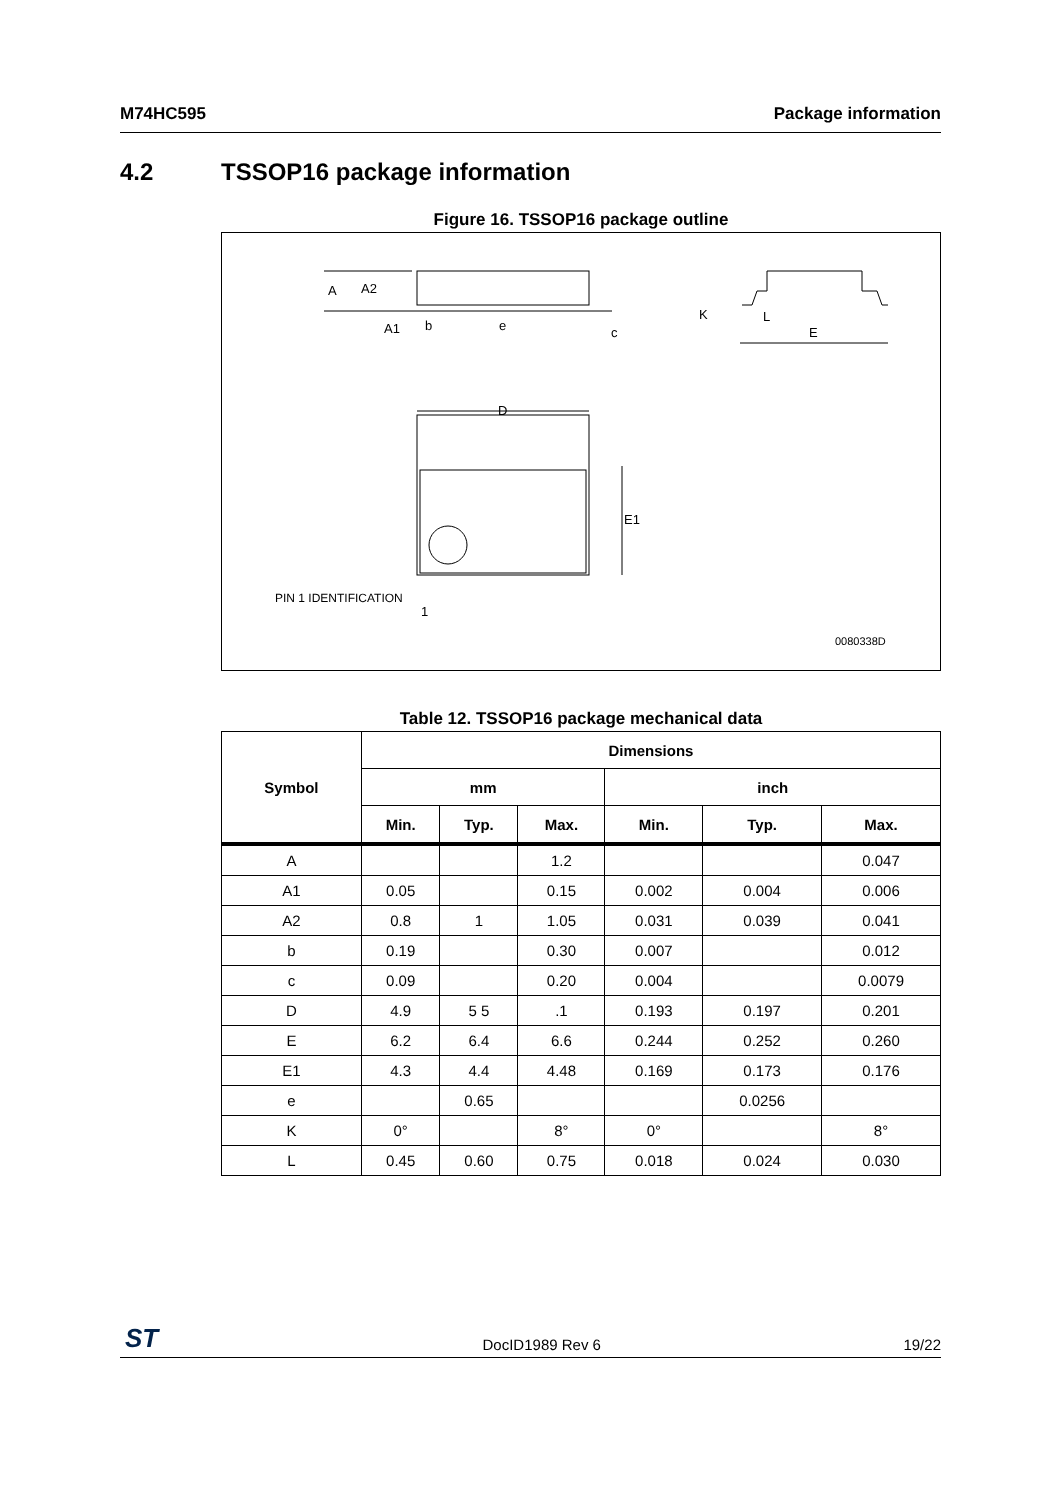M74HC595 Package information
4.2 TSSOP16 package information
Figure 16. TSSOP16 package outline
A
A2
A1
b
e
c
K
L
E
D
E1
PIN 1 IDENTIFICATION
1
0080338D
Table 12. TSSOP16 package mechanical data
| Symbol | Dimensions | | | | | |
| --- | --- | --- | --- | --- | --- | --- |
| | mm | | | inch | | |
| | Min. | Typ. | Max. | Min. | Typ. | Max. |
| A | | | 1.2 | | | 0.047 |
| A1 | 0.05 | | 0.15 | 0.002 | 0.004 | 0.006 |
| A2 | 0.8 | 1 | 1.05 | 0.031 | 0.039 | 0.041 |
| b | 0.19 | | 0.30 | 0.007 | | 0.012 |
| c | 0.09 | | 0.20 | 0.004 | | 0.0079 |
| D | 4.9 | 5 5 | .1 | 0.193 | 0.197 | 0.201 |
| E | 6.2 | 6.4 | 6.6 | 0.244 | 0.252 | 0.260 |
| E1 | 4.3 | 4.4 | 4.48 | 0.169 | 0.173 | 0.176 |
| e | | 0.65 | | | 0.0256 | |
| K | 0° | | 8° | 0° | | 8° |
| L | 0.45 | 0.60 | 0.75 | 0.018 | 0.024 | 0.030 |
ST
DocID1989 Rev 6 19/22